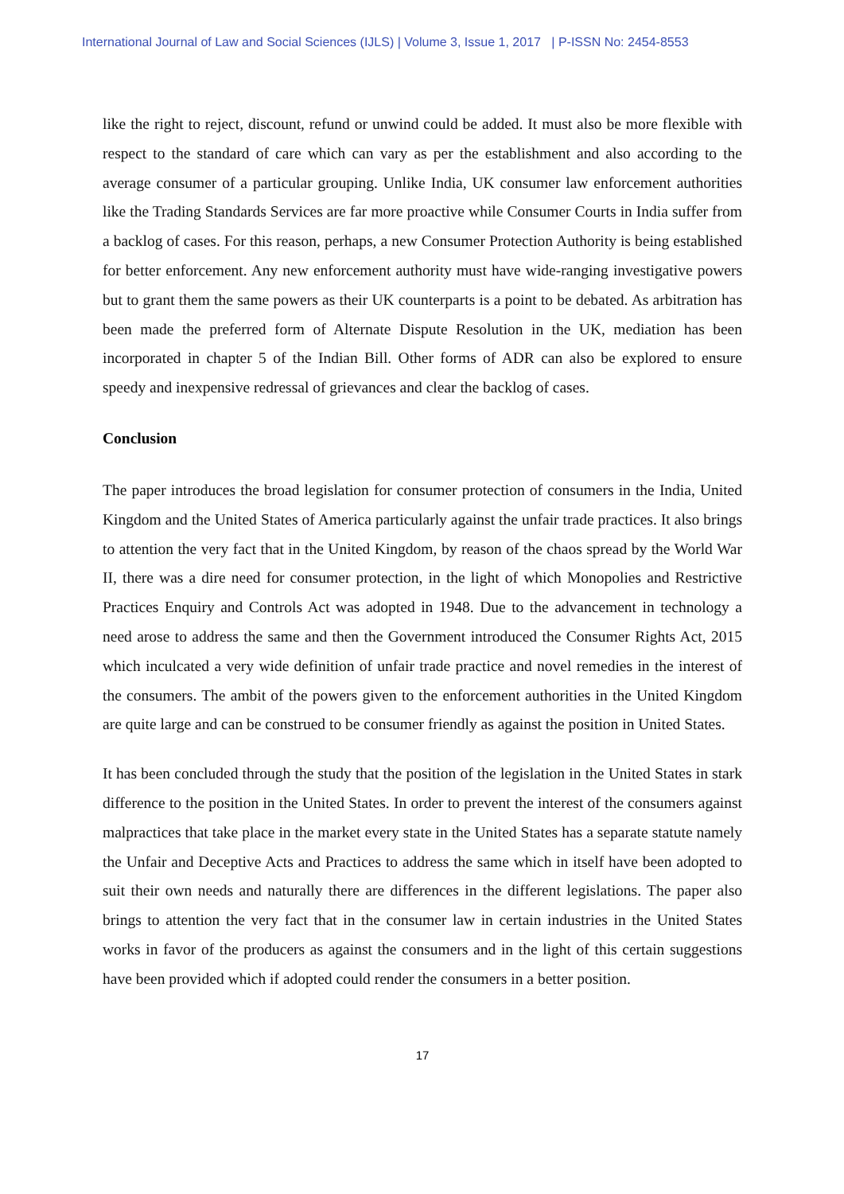International Journal of Law and Social Sciences (IJLS) | Volume 3, Issue 1, 2017 | P-ISSN No: 2454-8553
like the right to reject, discount, refund or unwind could be added. It must also be more flexible with respect to the standard of care which can vary as per the establishment and also according to the average consumer of a particular grouping. Unlike India, UK consumer law enforcement authorities like the Trading Standards Services are far more proactive while Consumer Courts in India suffer from a backlog of cases. For this reason, perhaps, a new Consumer Protection Authority is being established for better enforcement. Any new enforcement authority must have wide-ranging investigative powers but to grant them the same powers as their UK counterparts is a point to be debated. As arbitration has been made the preferred form of Alternate Dispute Resolution in the UK, mediation has been incorporated in chapter 5 of the Indian Bill. Other forms of ADR can also be explored to ensure speedy and inexpensive redressal of grievances and clear the backlog of cases.
Conclusion
The paper introduces the broad legislation for consumer protection of consumers in the India, United Kingdom and the United States of America particularly against the unfair trade practices. It also brings to attention the very fact that in the United Kingdom, by reason of the chaos spread by the World War II, there was a dire need for consumer protection, in the light of which Monopolies and Restrictive Practices Enquiry and Controls Act was adopted in 1948. Due to the advancement in technology a need arose to address the same and then the Government introduced the Consumer Rights Act, 2015 which inculcated a very wide definition of unfair trade practice and novel remedies in the interest of the consumers. The ambit of the powers given to the enforcement authorities in the United Kingdom are quite large and can be construed to be consumer friendly as against the position in United States.
It has been concluded through the study that the position of the legislation in the United States in stark difference to the position in the United States. In order to prevent the interest of the consumers against malpractices that take place in the market every state in the United States has a separate statute namely the Unfair and Deceptive Acts and Practices to address the same which in itself have been adopted to suit their own needs and naturally there are differences in the different legislations. The paper also brings to attention the very fact that in the consumer law in certain industries in the United States works in favor of the producers as against the consumers and in the light of this certain suggestions have been provided which if adopted could render the consumers in a better position.
17